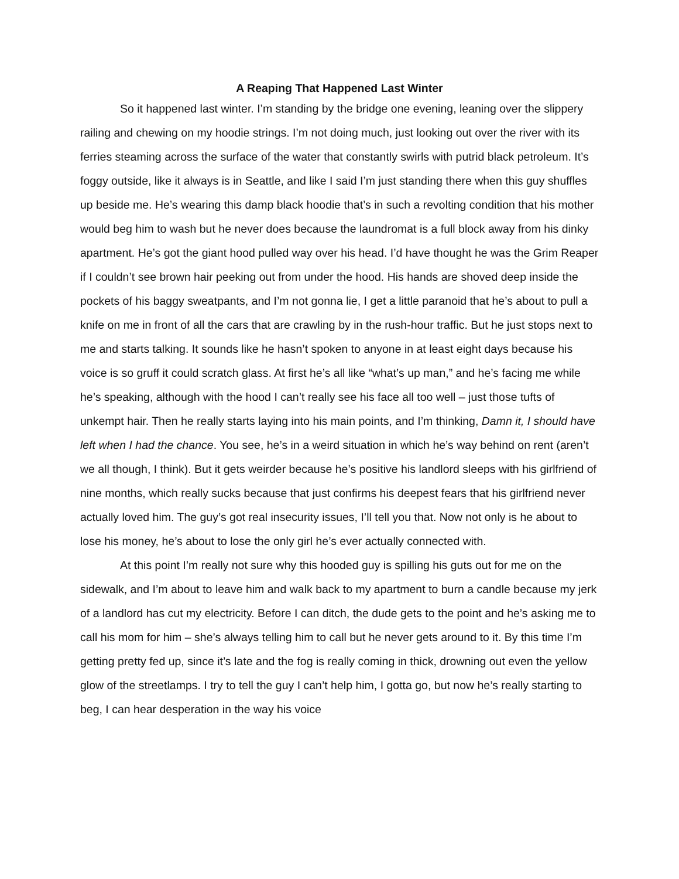A Reaping That Happened Last Winter
So it happened last winter. I’m standing by the bridge one evening, leaning over the slippery railing and chewing on my hoodie strings. I’m not doing much, just looking out over the river with its ferries steaming across the surface of the water that constantly swirls with putrid black petroleum. It’s foggy outside, like it always is in Seattle, and like I said I’m just standing there when this guy shuffles up beside me. He’s wearing this damp black hoodie that’s in such a revolting condition that his mother would beg him to wash but he never does because the laundromat is a full block away from his dinky apartment. He’s got the giant hood pulled way over his head. I’d have thought he was the Grim Reaper if I couldn’t see brown hair peeking out from under the hood. His hands are shoved deep inside the pockets of his baggy sweatpants, and I’m not gonna lie, I get a little paranoid that he’s about to pull a knife on me in front of all the cars that are crawling by in the rush-hour traffic. But he just stops next to me and starts talking. It sounds like he hasn’t spoken to anyone in at least eight days because his voice is so gruff it could scratch glass. At first he’s all like “what’s up man,” and he’s facing me while he’s speaking, although with the hood I can’t really see his face all too well – just those tufts of unkempt hair. Then he really starts laying into his main points, and I’m thinking, Damn it, I should have left when I had the chance. You see, he’s in a weird situation in which he’s way behind on rent (aren’t we all though, I think). But it gets weirder because he’s positive his landlord sleeps with his girlfriend of nine months, which really sucks because that just confirms his deepest fears that his girlfriend never actually loved him. The guy’s got real insecurity issues, I’ll tell you that. Now not only is he about to lose his money, he’s about to lose the only girl he’s ever actually connected with.
At this point I’m really not sure why this hooded guy is spilling his guts out for me on the sidewalk, and I’m about to leave him and walk back to my apartment to burn a candle because my jerk of a landlord has cut my electricity. Before I can ditch, the dude gets to the point and he’s asking me to call his mom for him – she’s always telling him to call but he never gets around to it. By this time I’m getting pretty fed up, since it’s late and the fog is really coming in thick, drowning out even the yellow glow of the streetlamps. I try to tell the guy I can’t help him, I gotta go, but now he’s really starting to beg, I can hear desperation in the way his voice